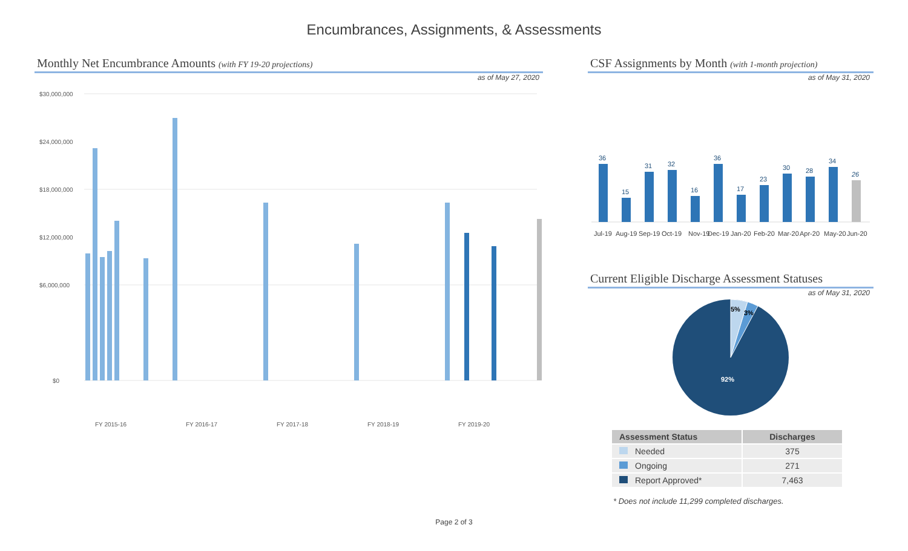Encumbrances, Assignments, & Assessments
Monthly Net Encumbrance Amounts (with FY 19-20 projections)
as of May 27, 2020
$30,000,000
$24,000,000
$18,000,000
$12,000,000
$6,000,000
$0
FY 2015-16
FY 2016-17
FY 2017-18
FY 2018-19
FY 2019-20
CSF Assignments by Month (with 1-month projection)
as of May 31, 2020
36
15
31
32
16
36
17
23
30
28
34
26
Jul-19
Aug-19
Sep-19
Oct-19
Nov-19
Dec-19
Jan-20
Feb-20
Mar-20
Apr-20
May-20
Jun-20
Current Eligible Discharge Assessment Statuses
as of May 31, 2020
5%
3%
92%
| Assessment Status | Discharges |
| --- | --- |
| Needed | 375 |
| Ongoing | 271 |
| Report Approved* | 7,463 |
* Does not include 11,299 completed discharges.
Page 2 of 3